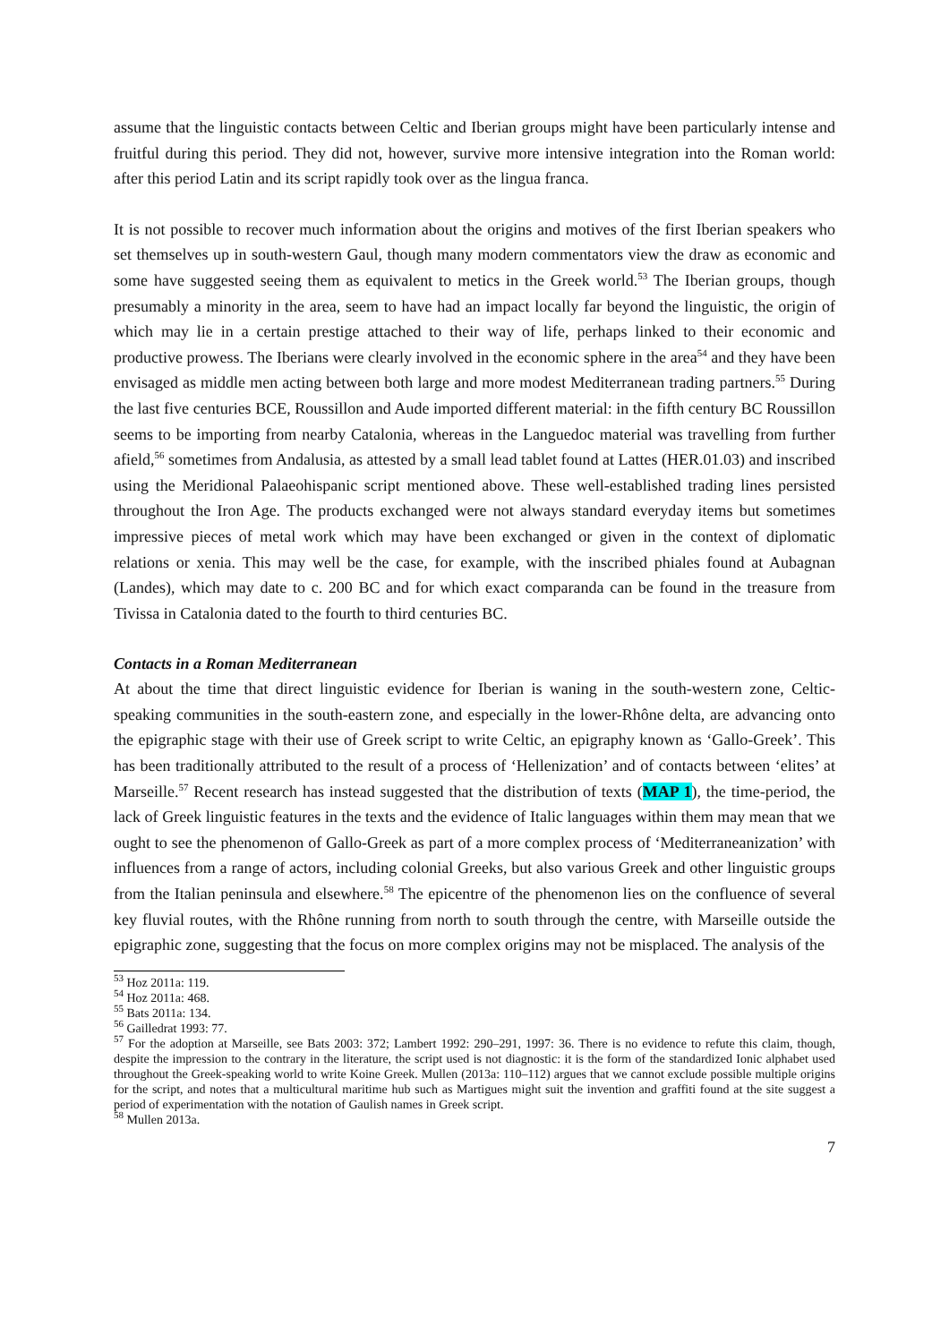assume that the linguistic contacts between Celtic and Iberian groups might have been particularly intense and fruitful during this period. They did not, however, survive more intensive integration into the Roman world: after this period Latin and its script rapidly took over as the lingua franca.
It is not possible to recover much information about the origins and motives of the first Iberian speakers who set themselves up in south-western Gaul, though many modern commentators view the draw as economic and some have suggested seeing them as equivalent to metics in the Greek world.<sup>53</sup> The Iberian groups, though presumably a minority in the area, seem to have had an impact locally far beyond the linguistic, the origin of which may lie in a certain prestige attached to their way of life, perhaps linked to their economic and productive prowess. The Iberians were clearly involved in the economic sphere in the area<sup>54</sup> and they have been envisaged as middle men acting between both large and more modest Mediterranean trading partners.<sup>55</sup> During the last five centuries BCE, Roussillon and Aude imported different material: in the fifth century BC Roussillon seems to be importing from nearby Catalonia, whereas in the Languedoc material was travelling from further afield,<sup>56</sup> sometimes from Andalusia, as attested by a small lead tablet found at Lattes (HER.01.03) and inscribed using the Meridional Palaeohispanic script mentioned above. These well-established trading lines persisted throughout the Iron Age. The products exchanged were not always standard everyday items but sometimes impressive pieces of metal work which may have been exchanged or given in the context of diplomatic relations or xenia. This may well be the case, for example, with the inscribed phiales found at Aubagnan (Landes), which may date to c. 200 BC and for which exact comparanda can be found in the treasure from Tivissa in Catalonia dated to the fourth to third centuries BC.
Contacts in a Roman Mediterranean
At about the time that direct linguistic evidence for Iberian is waning in the south-western zone, Celtic-speaking communities in the south-eastern zone, and especially in the lower-Rhône delta, are advancing onto the epigraphic stage with their use of Greek script to write Celtic, an epigraphy known as ‘Gallo-Greek’. This has been traditionally attributed to the result of a process of ‘Hellenization’ and of contacts between ‘elites’ at Marseille.<sup>57</sup> Recent research has instead suggested that the distribution of texts (MAP 1), the time-period, the lack of Greek linguistic features in the texts and the evidence of Italic languages within them may mean that we ought to see the phenomenon of Gallo-Greek as part of a more complex process of ‘Mediterraneanization’ with influences from a range of actors, including colonial Greeks, but also various Greek and other linguistic groups from the Italian peninsula and elsewhere.<sup>58</sup> The epicentre of the phenomenon lies on the confluence of several key fluvial routes, with the Rhône running from north to south through the centre, with Marseille outside the epigraphic zone, suggesting that the focus on more complex origins may not be misplaced. The analysis of the
<sup>53</sup> Hoz 2011a: 119.
<sup>54</sup> Hoz 2011a: 468.
<sup>55</sup> Bats 2011a: 134.
<sup>56</sup> Gailledrat 1993: 77.
<sup>57</sup> For the adoption at Marseille, see Bats 2003: 372; Lambert 1992: 290–291, 1997: 36. There is no evidence to refute this claim, though, despite the impression to the contrary in the literature, the script used is not diagnostic: it is the form of the standardized Ionic alphabet used throughout the Greek-speaking world to write Koine Greek. Mullen (2013a: 110–112) argues that we cannot exclude possible multiple origins for the script, and notes that a multicultural maritime hub such as Martigues might suit the invention and graffiti found at the site suggest a period of experimentation with the notation of Gaulish names in Greek script.
<sup>58</sup> Mullen 2013a.
7